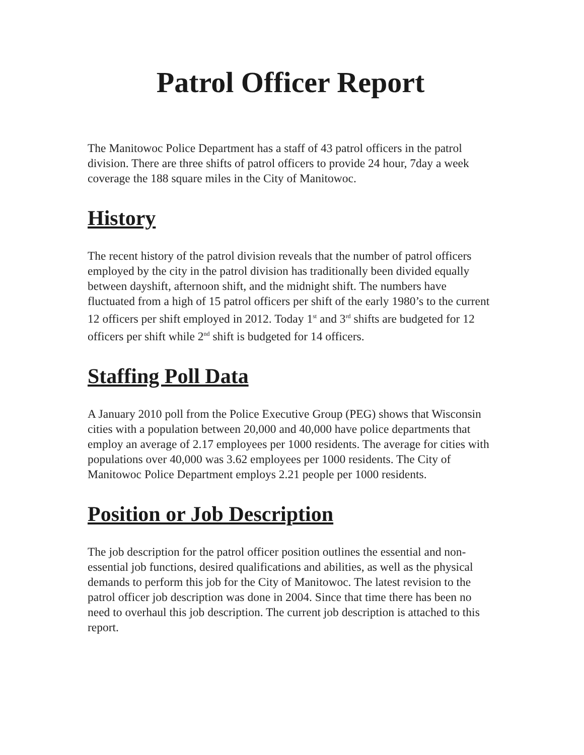Patrol Officer Report
The Manitowoc Police Department has a staff of 43 patrol officers in the patrol division. There are three shifts of patrol officers to provide 24 hour, 7day a week coverage the 188 square miles in the City of Manitowoc.
History
The recent history of the patrol division reveals that the number of patrol officers employed by the city in the patrol division has traditionally been divided equally between dayshift, afternoon shift, and the midnight shift. The numbers have fluctuated from a high of 15 patrol officers per shift of the early 1980’s to the current 12 officers per shift employed in 2012. Today 1<sup>st</sup> and 3<sup>rd</sup> shifts are budgeted for 12 officers per shift while 2<sup>nd</sup> shift is budgeted for 14 officers.
Staffing Poll Data
A January 2010 poll from the Police Executive Group (PEG) shows that Wisconsin cities with a population between 20,000 and 40,000 have police departments that employ an average of 2.17 employees per 1000 residents. The average for cities with populations over 40,000 was 3.62 employees per 1000 residents. The City of Manitowoc Police Department employs 2.21 people per 1000 residents.
Position or Job Description
The job description for the patrol officer position outlines the essential and non-essential job functions, desired qualifications and abilities, as well as the physical demands to perform this job for the City of Manitowoc. The latest revision to the patrol officer job description was done in 2004. Since that time there has been no need to overhaul this job description. The current job description is attached to this report.